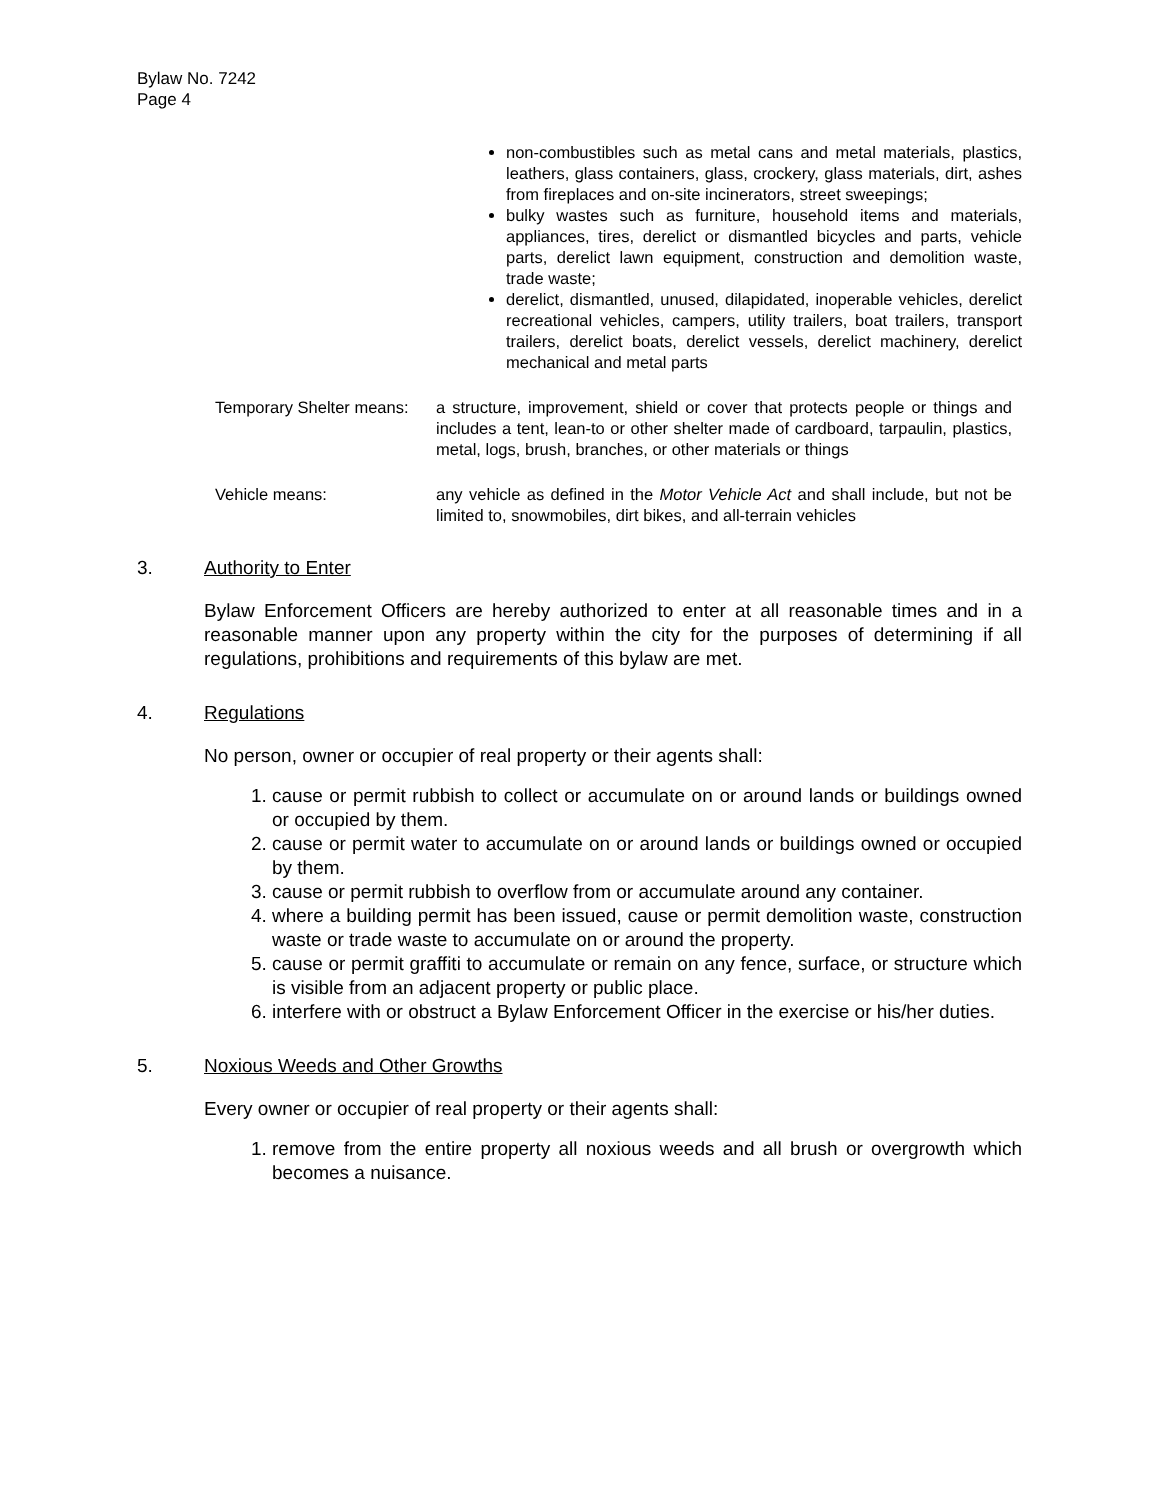Bylaw No. 7242
Page 4
non-combustibles such as metal cans and metal materials, plastics, leathers, glass containers, glass, crockery, glass materials, dirt, ashes from fireplaces and on-site incinerators, street sweepings;
bulky wastes such as furniture, household items and materials, appliances, tires, derelict or dismantled bicycles and parts, vehicle parts, derelict lawn equipment, construction and demolition waste, trade waste;
derelict, dismantled, unused, dilapidated, inoperable vehicles, derelict recreational vehicles, campers, utility trailers, boat trailers, transport trailers, derelict boats, derelict vessels, derelict machinery, derelict mechanical and metal parts
Temporary Shelter means:
a structure, improvement, shield or cover that protects people or things and includes a tent, lean-to or other shelter made of cardboard, tarpaulin, plastics, metal, logs, brush, branches, or other materials or things
Vehicle means: any vehicle as defined in the Motor Vehicle Act and shall include, but not be limited to, snowmobiles, dirt bikes, and all-terrain vehicles
3. Authority to Enter
Bylaw Enforcement Officers are hereby authorized to enter at all reasonable times and in a reasonable manner upon any property within the city for the purposes of determining if all regulations, prohibitions and requirements of this bylaw are met.
4. Regulations
No person, owner or occupier of real property or their agents shall:
1. cause or permit rubbish to collect or accumulate on or around lands or buildings owned or occupied by them.
2. cause or permit water to accumulate on or around lands or buildings owned or occupied by them.
3. cause or permit rubbish to overflow from or accumulate around any container.
4. where a building permit has been issued, cause or permit demolition waste, construction waste or trade waste to accumulate on or around the property.
5. cause or permit graffiti to accumulate or remain on any fence, surface, or structure which is visible from an adjacent property or public place.
6. interfere with or obstruct a Bylaw Enforcement Officer in the exercise or his/her duties.
5. Noxious Weeds and Other Growths
Every owner or occupier of real property or their agents shall:
1. remove from the entire property all noxious weeds and all brush or overgrowth which becomes a nuisance.